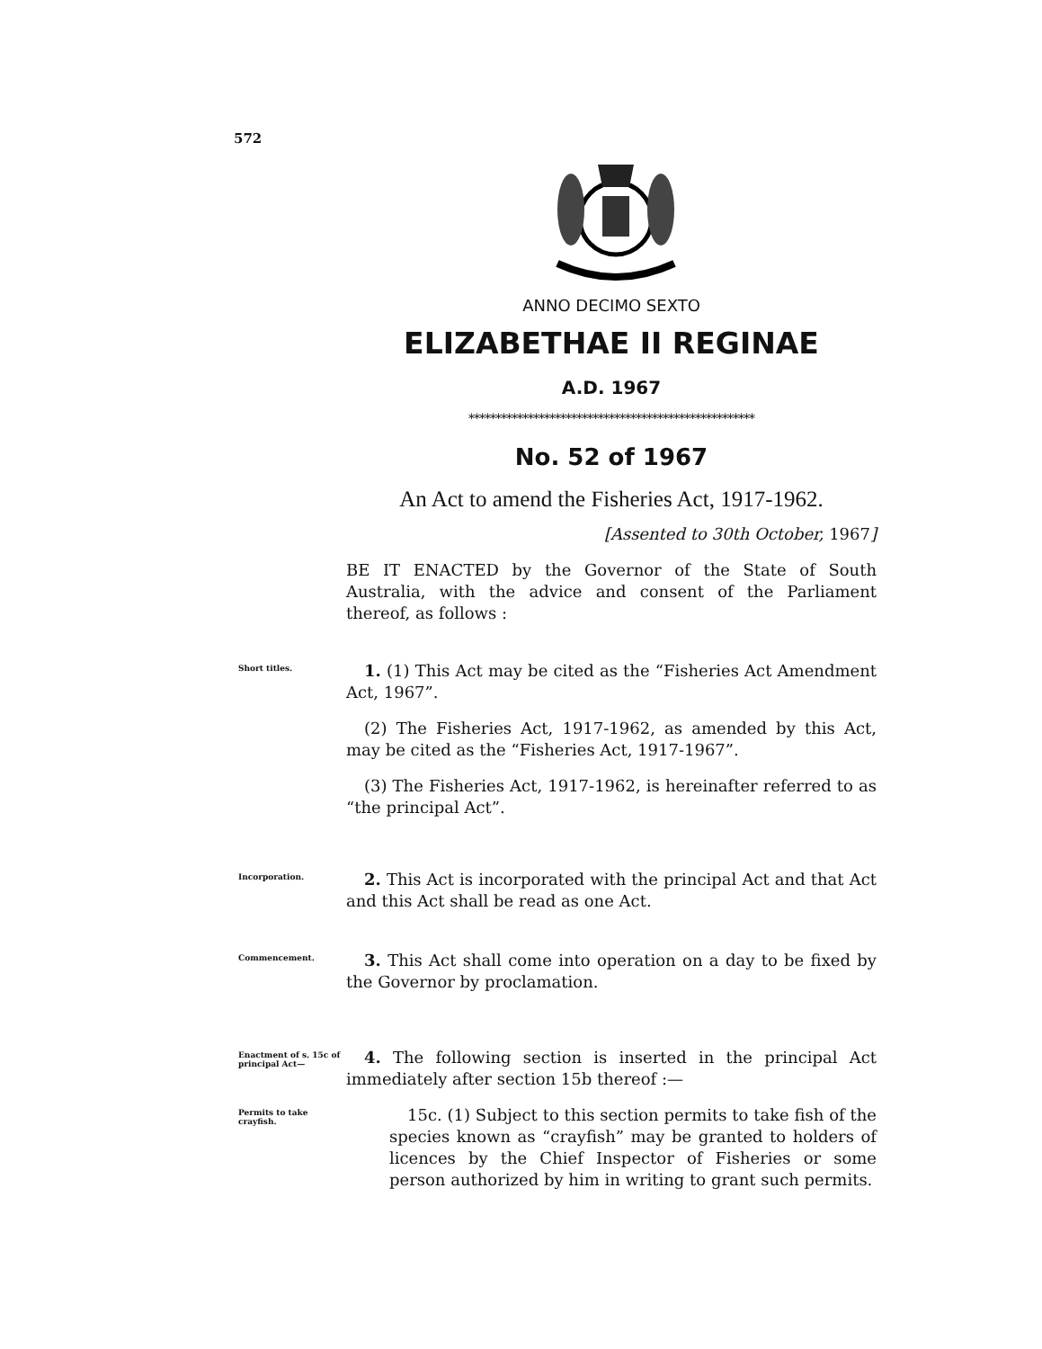572
ANNO DECIMO SEXTO
ELIZABETHAE II REGINAE
A.D. 1967
*****************************************************
No. 52 of 1967
An Act to amend the Fisheries Act, 1917-1962.
[Assented to 30th October, 1967]
BE IT ENACTED by the Governor of the State of South Australia, with the advice and consent of the Parliament thereof, as follows :
Short titles.
1. (1) This Act may be cited as the “Fisheries Act Amendment Act, 1967”.
(2) The Fisheries Act, 1917-1962, as amended by this Act, may be cited as the “Fisheries Act, 1917-1967”.
(3) The Fisheries Act, 1917-1962, is hereinafter referred to as “the principal Act”.
Incorporation.
2. This Act is incorporated with the principal Act and that Act and this Act shall be read as one Act.
Commencement.
3. This Act shall come into operation on a day to be fixed by the Governor by proclamation.
Enactment of s. 15c of principal Act—
4. The following section is inserted in the principal Act immediately after section 15b thereof :—
Permits to take crayfish.
15c. (1) Subject to this section permits to take fish of the species known as “crayfish” may be granted to holders of licences by the Chief Inspector of Fisheries or some person authorized by him in writing to grant such permits.